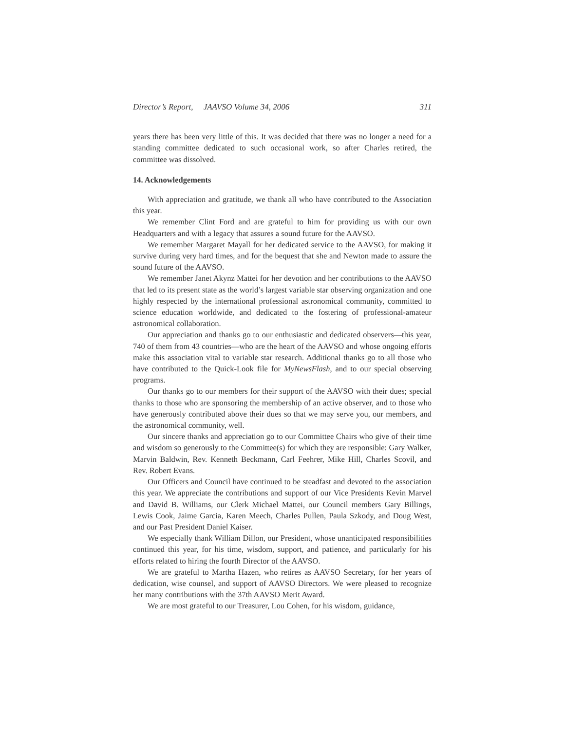Director’s Report, JAAVSO Volume 34, 2006 311
years there has been very little of this. It was decided that there was no longer a need for a standing committee dedicated to such occasional work, so after Charles retired, the committee was dissolved.
14. Acknowledgements
With appreciation and gratitude, we thank all who have contributed to the Association this year.
We remember Clint Ford and are grateful to him for providing us with our own Headquarters and with a legacy that assures a sound future for the AAVSO.
We remember Margaret Mayall for her dedicated service to the AAVSO, for making it survive during very hard times, and for the bequest that she and Newton made to assure the sound future of the AAVSO.
We remember Janet Akynz Mattei for her devotion and her contributions to the AAVSO that led to its present state as the world’s largest variable star observing organization and one highly respected by the international professional astronomical community, committed to science education worldwide, and dedicated to the fostering of professional-amateur astronomical collaboration.
Our appreciation and thanks go to our enthusiastic and dedicated observers—this year, 740 of them from 43 countries—who are the heart of the AAVSO and whose ongoing efforts make this association vital to variable star research. Additional thanks go to all those who have contributed to the Quick-Look file for MyNewsFlash, and to our special observing programs.
Our thanks go to our members for their support of the AAVSO with their dues; special thanks to those who are sponsoring the membership of an active observer, and to those who have generously contributed above their dues so that we may serve you, our members, and the astronomical community, well.
Our sincere thanks and appreciation go to our Committee Chairs who give of their time and wisdom so generously to the Committee(s) for which they are responsible: Gary Walker, Marvin Baldwin, Rev. Kenneth Beckmann, Carl Feehrer, Mike Hill, Charles Scovil, and Rev. Robert Evans.
Our Officers and Council have continued to be steadfast and devoted to the association this year. We appreciate the contributions and support of our Vice Presidents Kevin Marvel and David B. Williams, our Clerk Michael Mattei, our Council members Gary Billings, Lewis Cook, Jaime Garcia, Karen Meech, Charles Pullen, Paula Szkody, and Doug West, and our Past President Daniel Kaiser.
We especially thank William Dillon, our President, whose unanticipated responsibilities continued this year, for his time, wisdom, support, and patience, and particularly for his efforts related to hiring the fourth Director of the AAVSO.
We are grateful to Martha Hazen, who retires as AAVSO Secretary, for her years of dedication, wise counsel, and support of AAVSO Directors. We were pleased to recognize her many contributions with the 37th AAVSO Merit Award.
We are most grateful to our Treasurer, Lou Cohen, for his wisdom, guidance,